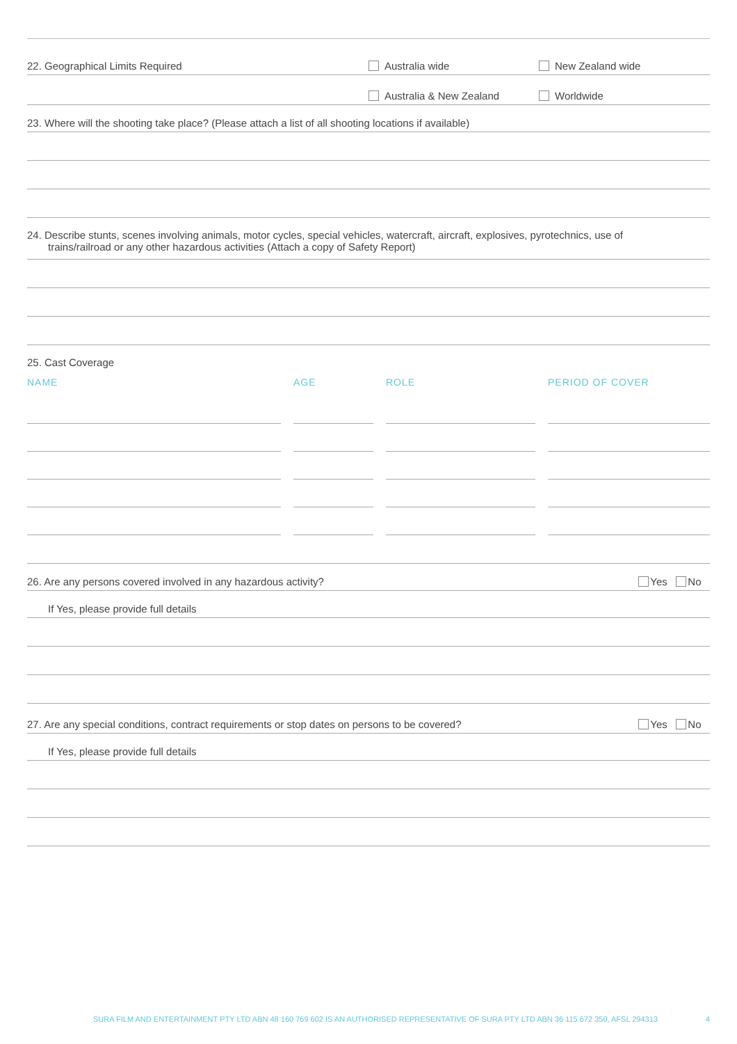22. Geographical Limits Required Australia wide New Zealand wide
Australia & New Zealand Worldwide
23. Where will the shooting take place? (Please attach a list of all shooting locations if available)
24. Describe stunts, scenes involving animals, motor cycles, special vehicles, watercraft, aircraft, explosives, pyrotechnics, use of
trains/railroad or any other hazardous activities (Attach a copy of Safety Report)
25. Cast Coverage
| NAME | | AGE | | ROLE | | PERIOD OF COVER |
26. Are any persons covered involved in any hazardous activity? Yes No
If Yes, please provide full details
27. Are any special conditions, contract requirements or stop dates on persons to be covered? Yes No
If Yes, please provide full details
SURA FILM AND ENTERTAINMENT PTY LTD ABN 48 160 769 602 IS AN AUTHORISED REPRESENTATIVE OF SURA PTY LTD ABN 36 115 672 350, AFSL 294313 4